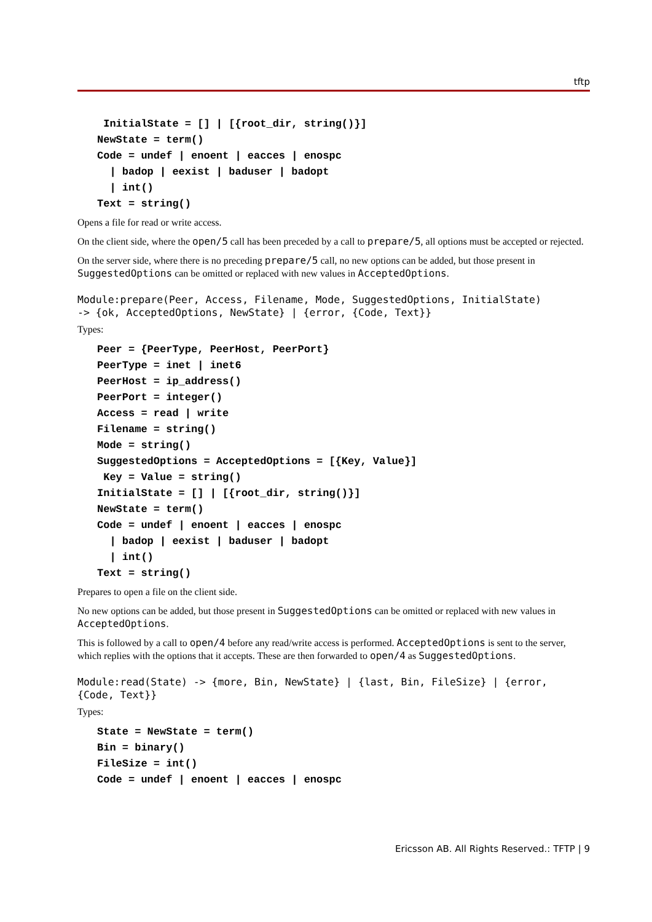tftp
InitialState = [] | [{root_dir, string()}] NewState = term() Code = undef | enoent | eacces | enospc | badop | eexist | baduser | badopt | int() Text = string()
Opens a file for read or write access.
On the client side, where the open/5 call has been preceded by a call to prepare/5, all options must be accepted or rejected.
On the server side, where there is no preceding prepare/5 call, no new options can be added, but those present in SuggestedOptions can be omitted or replaced with new values in AcceptedOptions.
Module:prepare(Peer, Access, Filename, Mode, SuggestedOptions, InitialState)
-> {ok, AcceptedOptions, NewState} | {error, {Code, Text}}
Types:
Peer = {PeerType, PeerHost, PeerPort} PeerType = inet | inet6 PeerHost = ip_address() PeerPort = integer() Access = read | write Filename = string() Mode = string() SuggestedOptions = AcceptedOptions = [{Key, Value}] Key = Value = string() InitialState = [] | [{root_dir, string()}] NewState = term() Code = undef | enoent | eacces | enospc | badop | eexist | baduser | badopt | int() Text = string()
Prepares to open a file on the client side.
No new options can be added, but those present in SuggestedOptions can be omitted or replaced with new values in AcceptedOptions.
This is followed by a call to open/4 before any read/write access is performed. AcceptedOptions is sent to the server, which replies with the options that it accepts. These are then forwarded to open/4 as SuggestedOptions.
Module:read(State) -> {more, Bin, NewState} | {last, Bin, FileSize} | {error,
{Code, Text}}
Types:
State = NewState = term() Bin = binary() FileSize = int() Code = undef | enoent | eacces | enospc
Ericsson AB. All Rights Reserved.: TFTP | 9